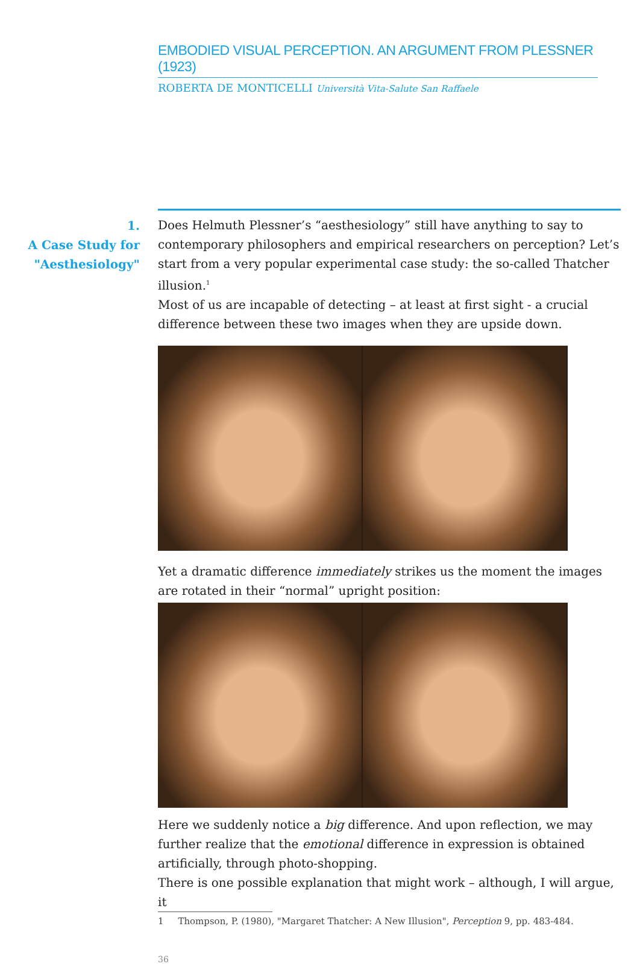EMBODIED VISUAL PERCEPTION. AN ARGUMENT FROM PLESSNER (1923)
ROBERTA DE MONTICELLI Università Vita-Salute San Raffaele
1.
A Case Study for
"Aesthesiology"
Does Helmuth Plessner’s “aesthesiology” still have anything to say to contemporary philosophers and empirical researchers on perception? Let’s start from a very popular experimental case study: the so-called Thatcher illusion.<sup>1</sup>
Most of us are incapable of detecting – at least at first sight - a crucial difference between these two images when they are upside down.
Yet a dramatic difference immediately strikes us the moment the images are rotated in their “normal” upright position:
Here we suddenly notice a big difference. And upon reflection, we may further realize that the emotional difference in expression is obtained artificially, through photo-shopping.
There is one possible explanation that might work – although, I will argue, it
1 Thompson, P. (1980), "Margaret Thatcher: A New Illusion", Perception 9, pp. 483-484.
36